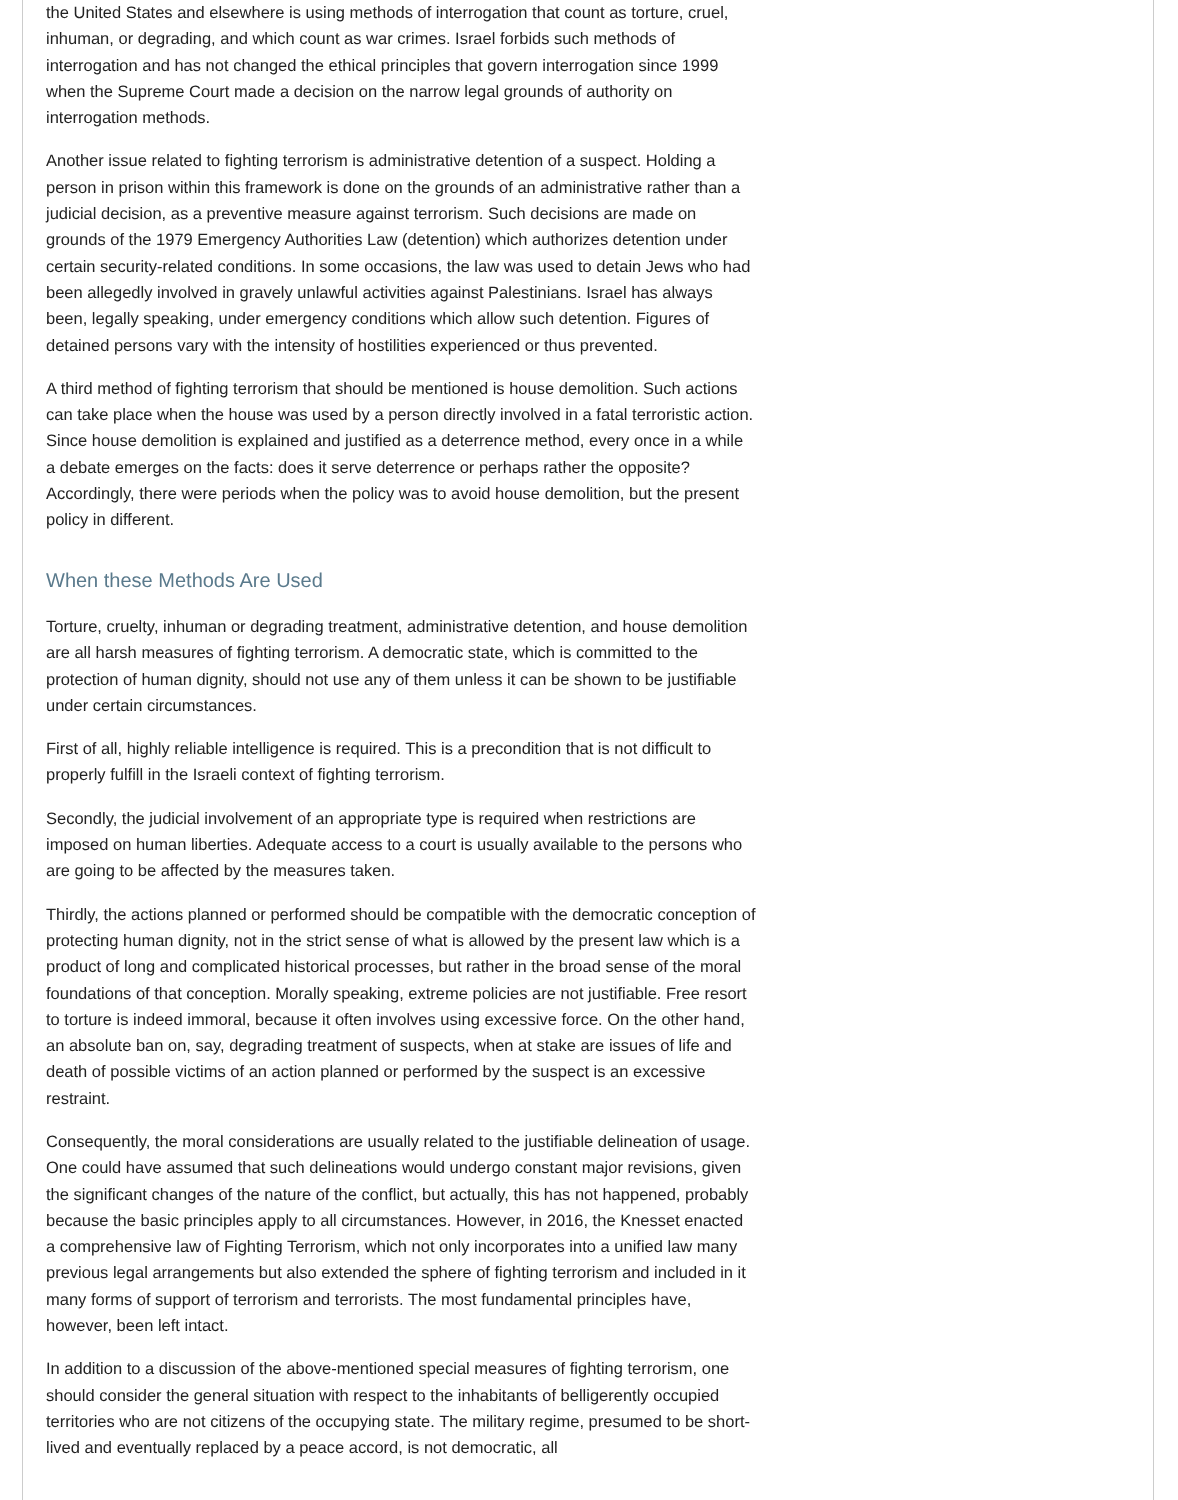the United States and elsewhere is using methods of interrogation that count as torture, cruel, inhuman, or degrading, and which count as war crimes. Israel forbids such methods of interrogation and has not changed the ethical principles that govern interrogation since 1999 when the Supreme Court made a decision on the narrow legal grounds of authority on interrogation methods.
Another issue related to fighting terrorism is administrative detention of a suspect. Holding a person in prison within this framework is done on the grounds of an administrative rather than a judicial decision, as a preventive measure against terrorism. Such decisions are made on grounds of the 1979 Emergency Authorities Law (detention) which authorizes detention under certain security-related conditions. In some occasions, the law was used to detain Jews who had been allegedly involved in gravely unlawful activities against Palestinians. Israel has always been, legally speaking, under emergency conditions which allow such detention. Figures of detained persons vary with the intensity of hostilities experienced or thus prevented.
A third method of fighting terrorism that should be mentioned is house demolition. Such actions can take place when the house was used by a person directly involved in a fatal terroristic action. Since house demolition is explained and justified as a deterrence method, every once in a while a debate emerges on the facts: does it serve deterrence or perhaps rather the opposite? Accordingly, there were periods when the policy was to avoid house demolition, but the present policy in different.
When these Methods Are Used
Torture, cruelty, inhuman or degrading treatment, administrative detention, and house demolition are all harsh measures of fighting terrorism. A democratic state, which is committed to the protection of human dignity, should not use any of them unless it can be shown to be justifiable under certain circumstances.
First of all, highly reliable intelligence is required. This is a precondition that is not difficult to properly fulfill in the Israeli context of fighting terrorism.
Secondly, the judicial involvement of an appropriate type is required when restrictions are imposed on human liberties. Adequate access to a court is usually available to the persons who are going to be affected by the measures taken.
Thirdly, the actions planned or performed should be compatible with the democratic conception of protecting human dignity, not in the strict sense of what is allowed by the present law which is a product of long and complicated historical processes, but rather in the broad sense of the moral foundations of that conception. Morally speaking, extreme policies are not justifiable. Free resort to torture is indeed immoral, because it often involves using excessive force. On the other hand, an absolute ban on, say, degrading treatment of suspects, when at stake are issues of life and death of possible victims of an action planned or performed by the suspect is an excessive restraint.
Consequently, the moral considerations are usually related to the justifiable delineation of usage. One could have assumed that such delineations would undergo constant major revisions, given the significant changes of the nature of the conflict, but actually, this has not happened, probably because the basic principles apply to all circumstances. However, in 2016, the Knesset enacted a comprehensive law of Fighting Terrorism, which not only incorporates into a unified law many previous legal arrangements but also extended the sphere of fighting terrorism and included in it many forms of support of terrorism and terrorists. The most fundamental principles have, however, been left intact.
In addition to a discussion of the above-mentioned special measures of fighting terrorism, one should consider the general situation with respect to the inhabitants of belligerently occupied territories who are not citizens of the occupying state. The military regime, presumed to be short-lived and eventually replaced by a peace accord, is not democratic, all